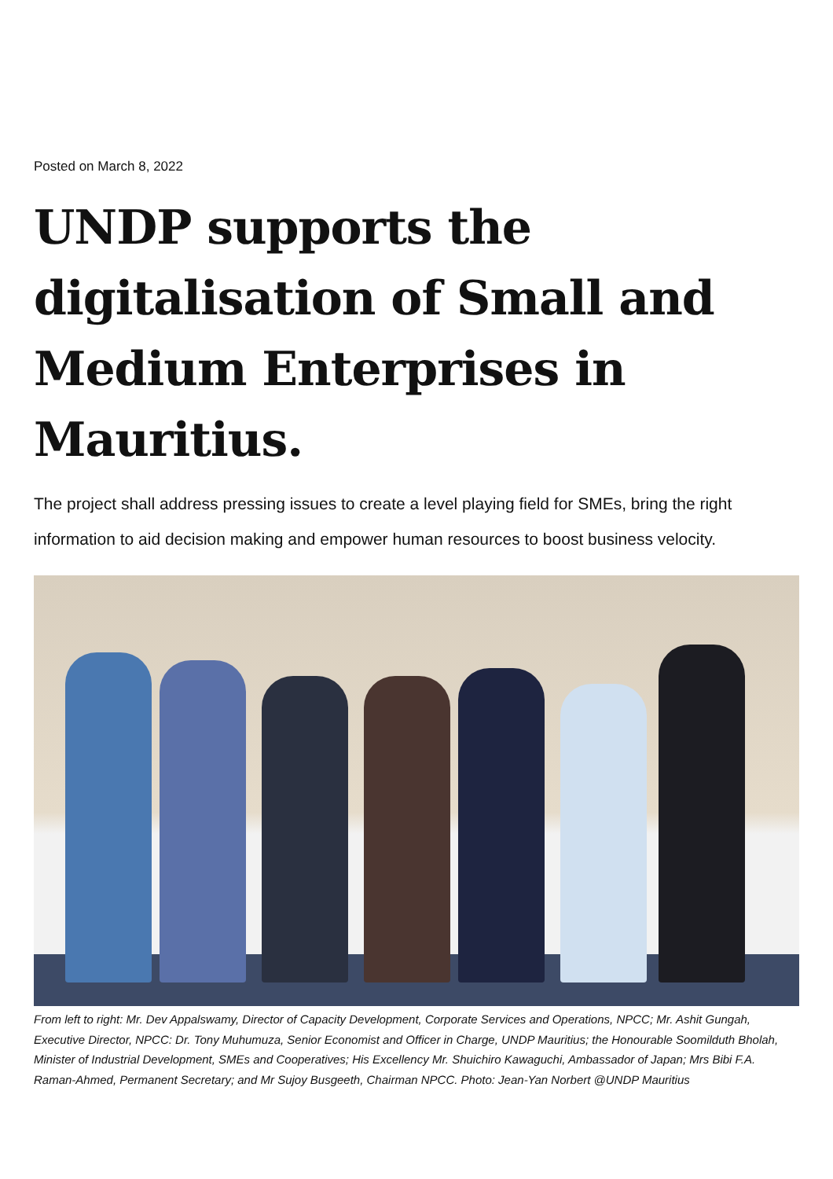Posted on March 8, 2022
UNDP supports the digitalisation of Small and Medium Enterprises in Mauritius.
The project shall address pressing issues to create a level playing field for SMEs, bring the right information to aid decision making and empower human resources to boost business velocity.
From left to right: Mr. Dev Appalswamy, Director of Capacity Development, Corporate Services and Operations, NPCC; Mr. Ashit Gungah, Executive Director, NPCC: Dr. Tony Muhumuza, Senior Economist and Officer in Charge, UNDP Mauritius; the Honourable Soomilduth Bholah, Minister of Industrial Development, SMEs and Cooperatives; His Excellency Mr. Shuichiro Kawaguchi, Ambassador of Japan; Mrs Bibi F.A. Raman-Ahmed, Permanent Secretary; and Mr Sujoy Busgeeth, Chairman NPCC. Photo: Jean-Yan Norbert @UNDP Mauritius